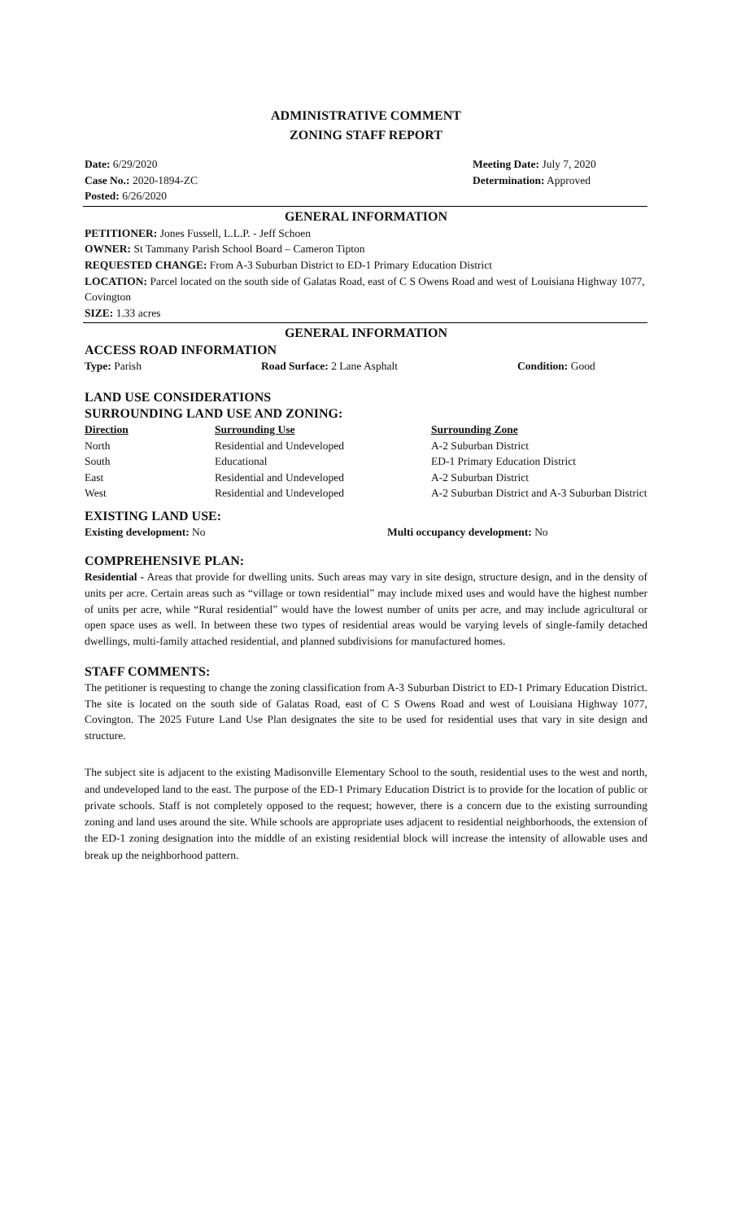ADMINISTRATIVE COMMENT
ZONING STAFF REPORT
Date: 6/29/2020
Case No.: 2020-1894-ZC
Posted: 6/26/2020
Meeting Date: July 7, 2020
Determination: Approved
GENERAL INFORMATION
PETITIONER: Jones Fussell, L.L.P. - Jeff Schoen
OWNER: St Tammany Parish School Board – Cameron Tipton
REQUESTED CHANGE: From A-3 Suburban District to ED-1 Primary Education District
LOCATION: Parcel located on the south side of Galatas Road, east of C S Owens Road and west of Louisiana Highway 1077, Covington
SIZE: 1.33 acres
GENERAL INFORMATION
ACCESS ROAD INFORMATION
Type: Parish Road Surface: 2 Lane Asphalt Condition: Good
LAND USE CONSIDERATIONS
SURROUNDING LAND USE AND ZONING:
| Direction | Surrounding Use | Surrounding Zone |
| --- | --- | --- |
| North | Residential and Undeveloped | A-2 Suburban District |
| South | Educational | ED-1 Primary Education District |
| East | Residential and Undeveloped | A-2 Suburban District |
| West | Residential and Undeveloped | A-2 Suburban District and A-3 Suburban District |
EXISTING LAND USE:
Existing development: No Multi occupancy development: No
COMPREHENSIVE PLAN:
Residential - Areas that provide for dwelling units. Such areas may vary in site design, structure design, and in the density of units per acre. Certain areas such as “village or town residential” may include mixed uses and would have the highest number of units per acre, while “Rural residential” would have the lowest number of units per acre, and may include agricultural or open space uses as well. In between these two types of residential areas would be varying levels of single-family detached dwellings, multi-family attached residential, and planned subdivisions for manufactured homes.
STAFF COMMENTS:
The petitioner is requesting to change the zoning classification from A-3 Suburban District to ED-1 Primary Education District. The site is located on the south side of Galatas Road, east of C S Owens Road and west of Louisiana Highway 1077, Covington. The 2025 Future Land Use Plan designates the site to be used for residential uses that vary in site design and structure.
The subject site is adjacent to the existing Madisonville Elementary School to the south, residential uses to the west and north, and undeveloped land to the east. The purpose of the ED-1 Primary Education District is to provide for the location of public or private schools. Staff is not completely opposed to the request; however, there is a concern due to the existing surrounding zoning and land uses around the site. While schools are appropriate uses adjacent to residential neighborhoods, the extension of the ED-1 zoning designation into the middle of an existing residential block will increase the intensity of allowable uses and break up the neighborhood pattern.